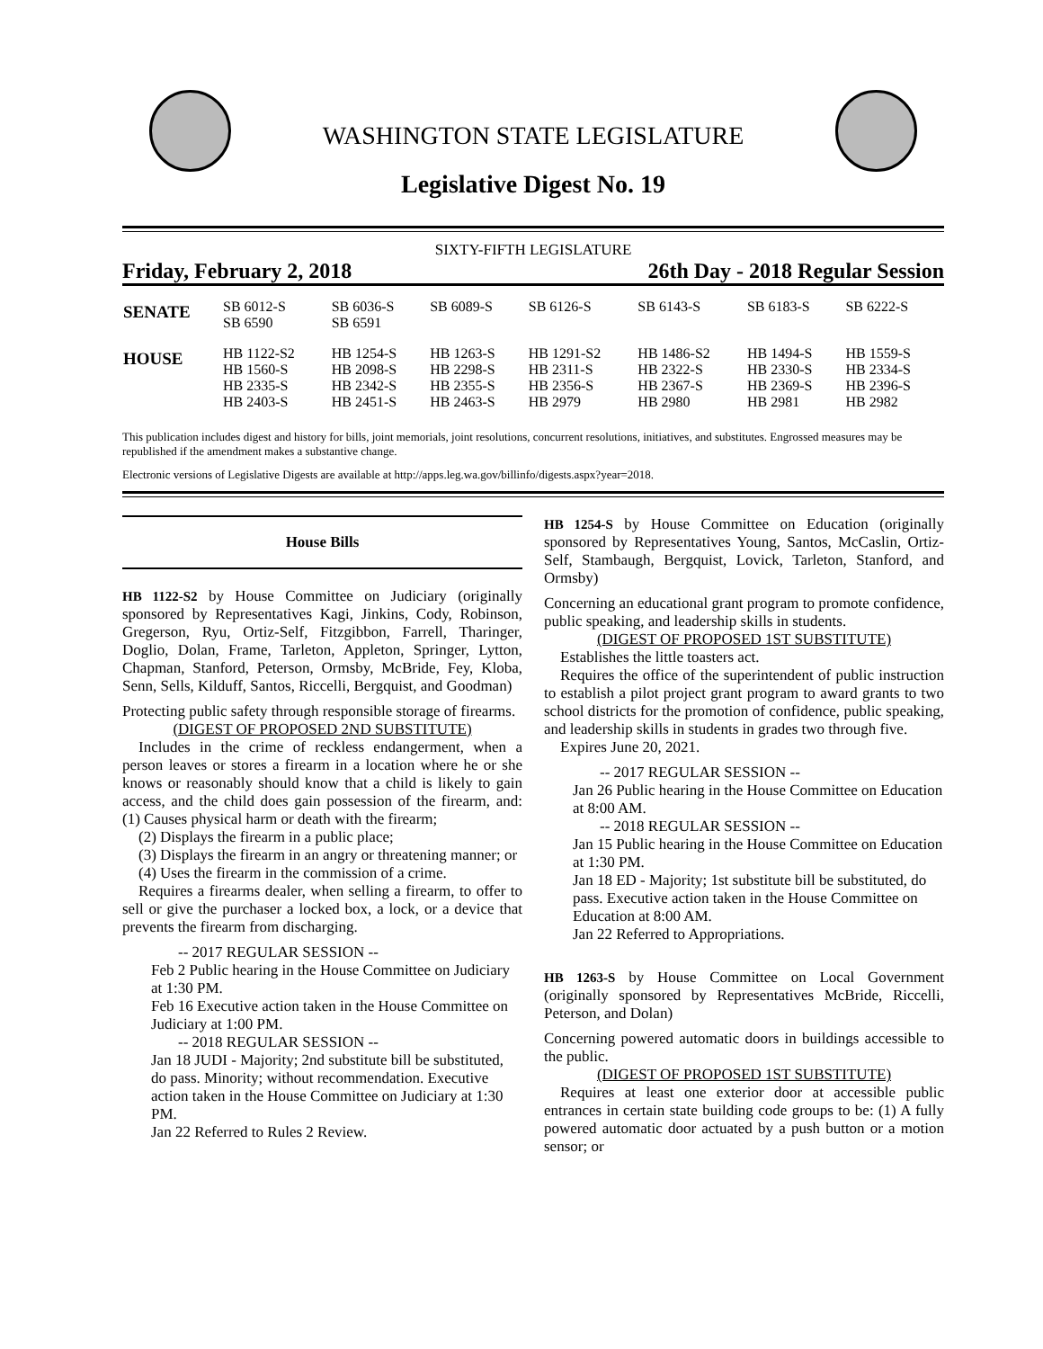WASHINGTON STATE LEGISLATURE
Legislative Digest No. 19
SIXTY-FIFTH LEGISLATURE
Friday, February 2, 2018 26th Day - 2018 Regular Session
| SENATE | SB 6012-S SB 6590 | SB 6036-S SB 6591 | SB 6089-S | SB 6126-S | SB 6143-S | SB 6183-S | SB 6222-S |
| HOUSE | HB 1122-S2 HB 1560-S HB 2335-S HB 2403-S | HB 1254-S HB 2098-S HB 2342-S HB 2451-S | HB 1263-S HB 2298-S HB 2355-S HB 2463-S | HB 1291-S2 HB 2311-S HB 2356-S HB 2979 | HB 1486-S2 HB 2322-S HB 2367-S HB 2980 | HB 1494-S HB 2330-S HB 2369-S HB 2981 | HB 1559-S HB 2334-S HB 2396-S HB 2982 |
This publication includes digest and history for bills, joint memorials, joint resolutions, concurrent resolutions, initiatives, and substitutes. Engrossed measures may be republished if the amendment makes a substantive change.
Electronic versions of Legislative Digests are available at http://apps.leg.wa.gov/billinfo/digests.aspx?year=2018.
House Bills
HB 1122-S2 by House Committee on Judiciary (originally sponsored by Representatives Kagi, Jinkins, Cody, Robinson, Gregerson, Ryu, Ortiz-Self, Fitzgibbon, Farrell, Tharinger, Doglio, Dolan, Frame, Tarleton, Appleton, Springer, Lytton, Chapman, Stanford, Peterson, Ormsby, McBride, Fey, Kloba, Senn, Sells, Kilduff, Santos, Riccelli, Bergquist, and Goodman)
Protecting public safety through responsible storage of firearms.
(DIGEST OF PROPOSED 2ND SUBSTITUTE)
Includes in the crime of reckless endangerment, when a person leaves or stores a firearm in a location where he or she knows or reasonably should know that a child is likely to gain access, and the child does gain possession of the firearm, and: (1) Causes physical harm or death with the firearm;
(2) Displays the firearm in a public place;
(3) Displays the firearm in an angry or threatening manner; or
(4) Uses the firearm in the commission of a crime.
Requires a firearms dealer, when selling a firearm, to offer to sell or give the purchaser a locked box, a lock, or a device that prevents the firearm from discharging.
-- 2017 REGULAR SESSION --
Feb 2 Public hearing in the House Committee on Judiciary at 1:30 PM.
Feb 16 Executive action taken in the House Committee on Judiciary at 1:00 PM.
-- 2018 REGULAR SESSION --
Jan 18 JUDI - Majority; 2nd substitute bill be substituted, do pass. Minority; without recommendation. Executive action taken in the House Committee on Judiciary at 1:30 PM.
Jan 22 Referred to Rules 2 Review.
HB 1254-S by House Committee on Education (originally sponsored by Representatives Young, Santos, McCaslin, Ortiz-Self, Stambaugh, Bergquist, Lovick, Tarleton, Stanford, and Ormsby)
Concerning an educational grant program to promote confidence, public speaking, and leadership skills in students.
(DIGEST OF PROPOSED 1ST SUBSTITUTE)
Establishes the little toasters act.
Requires the office of the superintendent of public instruction to establish a pilot project grant program to award grants to two school districts for the promotion of confidence, public speaking, and leadership skills in students in grades two through five.
Expires June 20, 2021.
-- 2017 REGULAR SESSION --
Jan 26 Public hearing in the House Committee on Education at 8:00 AM.
-- 2018 REGULAR SESSION --
Jan 15 Public hearing in the House Committee on Education at 1:30 PM.
Jan 18 ED - Majority; 1st substitute bill be substituted, do pass. Executive action taken in the House Committee on Education at 8:00 AM.
Jan 22 Referred to Appropriations.
HB 1263-S by House Committee on Local Government (originally sponsored by Representatives McBride, Riccelli, Peterson, and Dolan)
Concerning powered automatic doors in buildings accessible to the public.
(DIGEST OF PROPOSED 1ST SUBSTITUTE)
Requires at least one exterior door at accessible public entrances in certain state building code groups to be: (1) A fully powered automatic door actuated by a push button or a motion sensor; or